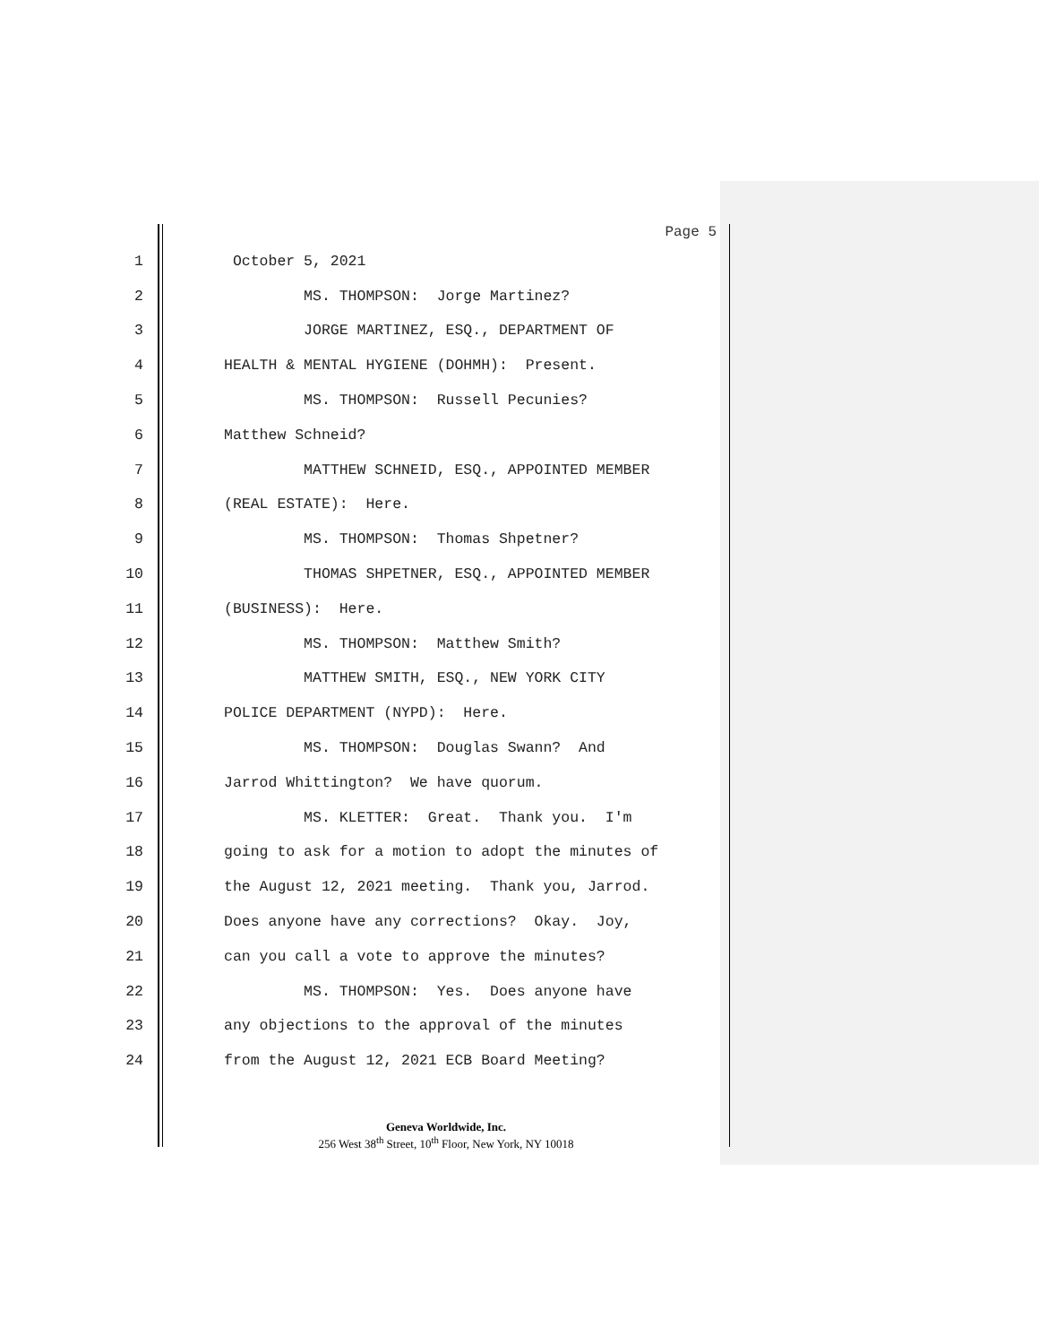Page 5
1
October 5, 2021
2
MS. THOMPSON: Jorge Martinez?
3
JORGE MARTINEZ, ESQ., DEPARTMENT OF
4
HEALTH & MENTAL HYGIENE (DOHMH): Present.
5
MS. THOMPSON: Russell Pecunies?
6
Matthew Schneid?
7
MATTHEW SCHNEID, ESQ., APPOINTED MEMBER
8
(REAL ESTATE): Here.
9
MS. THOMPSON: Thomas Shpetner?
10
THOMAS SHPETNER, ESQ., APPOINTED MEMBER
11
(BUSINESS): Here.
12
MS. THOMPSON: Matthew Smith?
13
MATTHEW SMITH, ESQ., NEW YORK CITY
14
POLICE DEPARTMENT (NYPD): Here.
15
MS. THOMPSON: Douglas Swann? And
16
Jarrod Whittington? We have quorum.
17
MS. KLETTER: Great. Thank you. I'm
18
going to ask for a motion to adopt the minutes of
19
the August 12, 2021 meeting. Thank you, Jarrod.
20
Does anyone have any corrections? Okay. Joy,
21
can you call a vote to approve the minutes?
22
MS. THOMPSON: Yes. Does anyone have
23
any objections to the approval of the minutes
24
from the August 12, 2021 ECB Board Meeting?
Geneva Worldwide, Inc.
256 West 38<sup>th</sup> Street, 10<sup>th</sup> Floor, New York, NY 10018